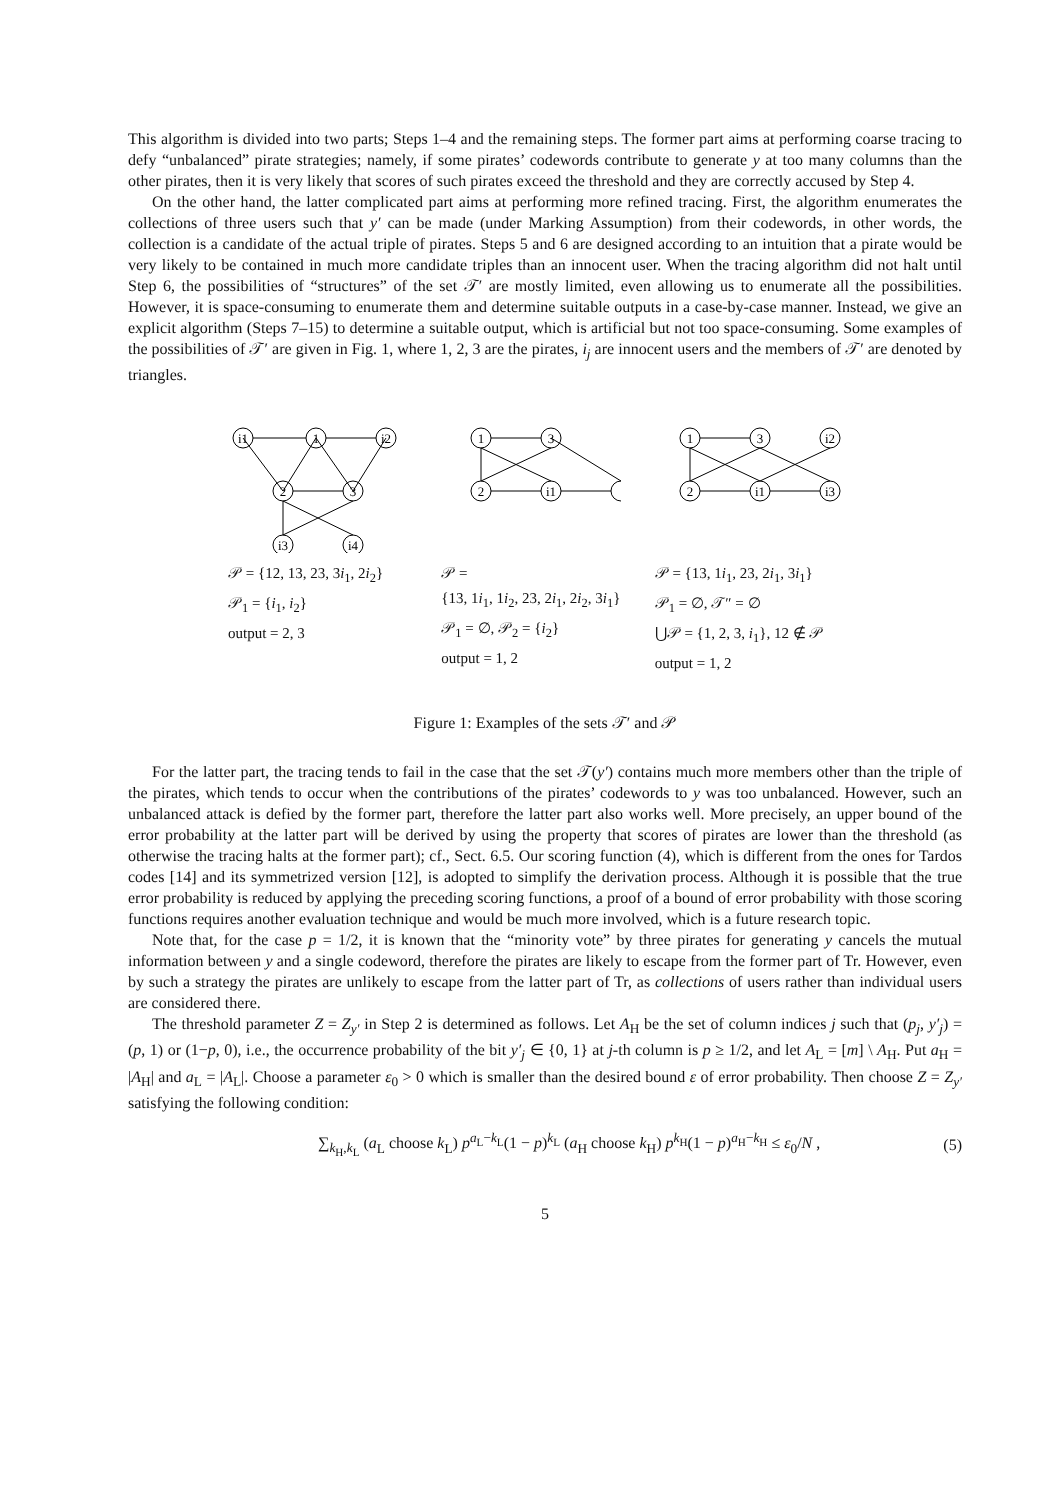This algorithm is divided into two parts; Steps 1–4 and the remaining steps. The former part aims at performing coarse tracing to defy “unbalanced” pirate strategies; namely, if some pirates’ codewords contribute to generate y at too many columns than the other pirates, then it is very likely that scores of such pirates exceed the threshold and they are correctly accused by Step 4.
On the other hand, the latter complicated part aims at performing more refined tracing. First, the algorithm enumerates the collections of three users such that y′ can be made (under Marking Assumption) from their codewords, in other words, the collection is a candidate of the actual triple of pirates. Steps 5 and 6 are designed according to an intuition that a pirate would be very likely to be contained in much more candidate triples than an innocent user. When the tracing algorithm did not halt until Step 6, the possibilities of “structures” of the set 𝒯′ are mostly limited, even allowing us to enumerate all the possibilities. However, it is space-consuming to enumerate them and determine suitable outputs in a case-by-case manner. Instead, we give an explicit algorithm (Steps 7–15) to determine a suitable output, which is artificial but not too space-consuming. Some examples of the possibilities of 𝒯′ are given in Fig. 1, where 1, 2, 3 are the pirates, i<sub>j</sub> are innocent users and the members of 𝒯′ are denoted by triangles.
i1
1
i2
2
3
i3
i4
𝒫 = {12, 13, 23, 3i<sub>1</sub>, 2i<sub>2</sub>}
𝒫<sub>1</sub> = {i<sub>1</sub>, i<sub>2</sub>}
output = 2, 3
1
3
2
i1
𝒫 =
{13, 1i<sub>1</sub>, 1i<sub>2</sub>, 23, 2i<sub>1</sub>, 2i<sub>2</sub>, 3i<sub>1</sub>}
𝒫<sub>1</sub> = ∅, 𝒫<sub>2</sub> = {i<sub>2</sub>}
output = 1, 2
1
3
i2
2
i1
i3
𝒫 = {13, 1i<sub>1</sub>, 23, 2i<sub>1</sub>, 3i<sub>1</sub>}
𝒫<sub>1</sub> = ∅, 𝒯″ = ∅
⋃𝒫 = {1, 2, 3, i<sub>1</sub>}, 12 ∉ 𝒫
output = 1, 2
Figure 1: Examples of the sets 𝒯′ and 𝒫
For the latter part, the tracing tends to fail in the case that the set 𝒯(y′) contains much more members other than the triple of the pirates, which tends to occur when the contributions of the pirates’ codewords to y was too unbalanced. However, such an unbalanced attack is defied by the former part, therefore the latter part also works well. More precisely, an upper bound of the error probability at the latter part will be derived by using the property that scores of pirates are lower than the threshold (as otherwise the tracing halts at the former part); cf., Sect. 6.5. Our scoring function (4), which is different from the ones for Tardos codes [14] and its symmetrized version [12], is adopted to simplify the derivation process. Although it is possible that the true error probability is reduced by applying the preceding scoring functions, a proof of a bound of error probability with those scoring functions requires another evaluation technique and would be much more involved, which is a future research topic.
Note that, for the case p = 1/2, it is known that the “minority vote” by three pirates for generating y cancels the mutual information between y and a single codeword, therefore the pirates are likely to escape from the former part of Tr. However, even by such a strategy the pirates are unlikely to escape from the latter part of Tr, as collections of users rather than individual users are considered there.
The threshold parameter Z = Z<sub>y′</sub> in Step 2 is determined as follows. Let A<sub>H</sub> be the set of column indices j such that (p<sub>j</sub>, y′<sub>j</sub>) = (p, 1) or (1−p, 0), i.e., the occurrence probability of the bit y′<sub>j</sub> ∈ {0, 1} at j-th column is p ≥ 1/2, and let A<sub>L</sub> = [m] \ A<sub>H</sub>. Put a<sub>H</sub> = |A<sub>H</sub>| and a<sub>L</sub> = |A<sub>L</sub>|. Choose a parameter ε<sub>0</sub> > 0 which is smaller than the desired bound ε of error probability. Then choose Z = Z<sub>y′</sub> satisfying the following condition:
∑<sub>k<sub>H</sub>,k<sub>L</sub></sub> (a<sub>L</sub> choose k<sub>L</sub>) p<sup>a<sub>L</sub>−k<sub>L</sub></sup>(1 − p)<sup>k<sub>L</sub></sup> (a<sub>H</sub> choose k<sub>H</sub>) p<sup>k<sub>H</sub></sup>(1 − p)<sup>a<sub>H</sub>−k<sub>H</sub></sup> ≤ ε<sub>0</sub>/N , (5)
5